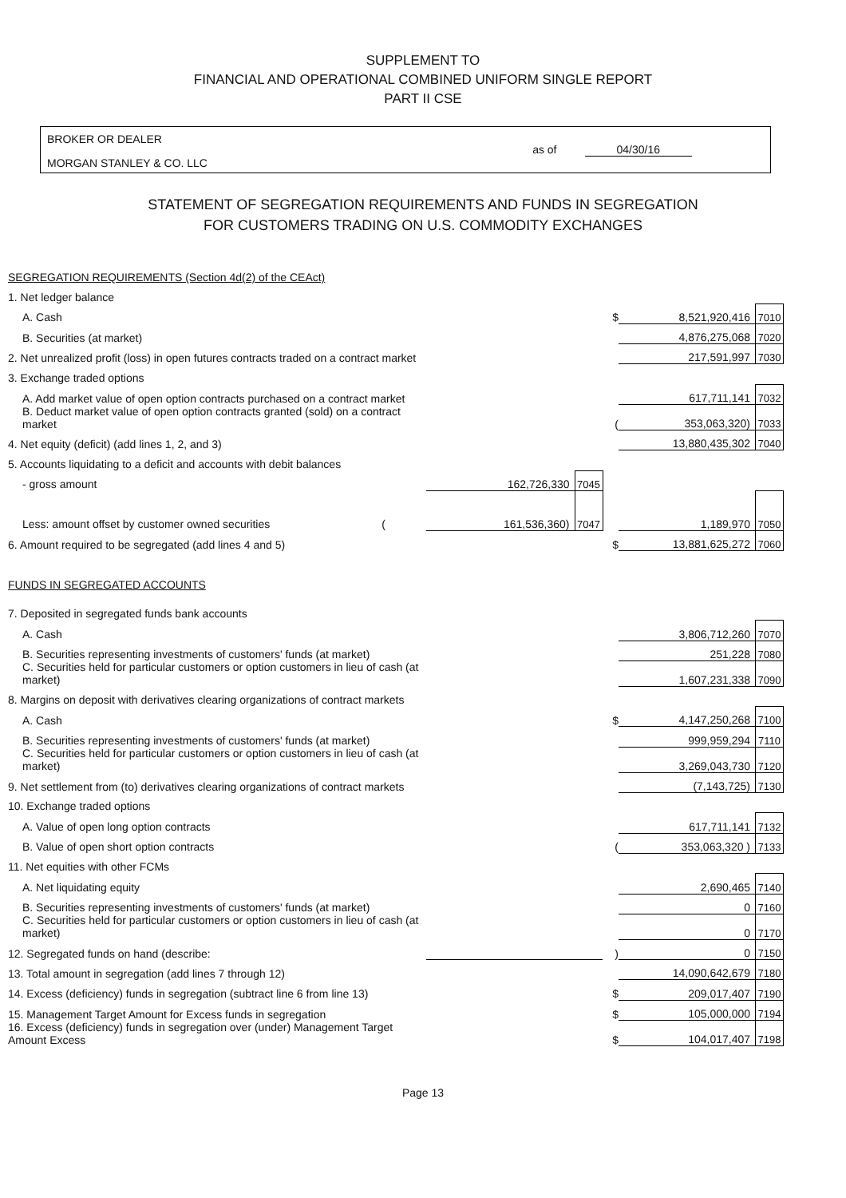SUPPLEMENT TO
FINANCIAL AND OPERATIONAL COMBINED UNIFORM SINGLE REPORT
PART II CSE
BROKER OR DEALER
MORGAN STANLEY & CO. LLC
as of 04/30/16
STATEMENT OF SEGREGATION REQUIREMENTS AND FUNDS IN SEGREGATION
FOR CUSTOMERS TRADING ON U.S. COMMODITY EXCHANGES
| SEGREGATION REQUIREMENTS (Section 4d(2) of the CEAct) | | | | | |
| 1. Net ledger balance | | | | | |
| A. Cash | | | $ | 8,521,920,416 | 7010 |
| B. Securities (at market) | | | | 4,876,275,068 | 7020 |
| 2. Net unrealized profit (loss) in open futures contracts traded on a contract market | | | | 217,591,997 | 7030 |
| 3. Exchange traded options | | | | | |
| A. Add market value of open option contracts purchased on a contract market | | | | 617,711,141 | 7032 |
| B. Deduct market value of open option contracts granted (sold) on a contract market | | | ( | 353,063,320) | 7033 |
| 4. Net equity (deficit) (add lines 1, 2, and 3) | | | | 13,880,435,302 | 7040 |
| 5. Accounts liquidating to a deficit and accounts with debit balances | | | | | |
| - gross amount | 162,726,330 | 7045 | | | |
| Less: amount offset by customer owned securities ( | 161,536,360) | 7047 | | 1,189,970 | 7050 |
| 6. Amount required to be segregated (add lines 4 and 5) | | | $ | 13,881,625,272 | 7060 |
| FUNDS IN SEGREGATED ACCOUNTS | | | | | |
| 7. Deposited in segregated funds bank accounts | | | | | |
| A. Cash | | | | 3,806,712,260 | 7070 |
| B. Securities representing investments of customers' funds (at market) | | | | 251,228 | 7080 |
| C. Securities held for particular customers or option customers in lieu of cash (at market) | | | | 1,607,231,338 | 7090 |
| 8. Margins on deposit with derivatives clearing organizations of contract markets | | | | | |
| A. Cash | | | $ | 4,147,250,268 | 7100 |
| B. Securities representing investments of customers' funds (at market) | | | | 999,959,294 | 7110 |
| C. Securities held for particular customers or option customers in lieu of cash (at market) | | | | 3,269,043,730 | 7120 |
| 9. Net settlement from (to) derivatives clearing organizations of contract markets | | | | (7,143,725) | 7130 |
| 10. Exchange traded options | | | | | |
| A. Value of open long option contracts | | | | 617,711,141 | 7132 |
| B. Value of open short option contracts | | | ( | 353,063,320 ) | 7133 |
| 11. Net equities with other FCMs | | | | | |
| A. Net liquidating equity | | | | 2,690,465 | 7140 |
| B. Securities representing investments of customers' funds (at market) | | | | 0 | 7160 |
| C. Securities held for particular customers or option customers in lieu of cash (at market) | | | | 0 | 7170 |
| 12. Segregated funds on hand (describe: | | | ) | 0 | 7150 |
| 13. Total amount in segregation (add lines 7 through 12) | | | | 14,090,642,679 | 7180 |
| 14. Excess (deficiency) funds in segregation (subtract line 6 from line 13) | | | $ | 209,017,407 | 7190 |
| 15. Management Target Amount for Excess funds in segregation | | | $ | 105,000,000 | 7194 |
| 16. Excess (deficiency) funds in segregation over (under) Management Target Amount Excess | | | $ | 104,017,407 | 7198 |
Page 13